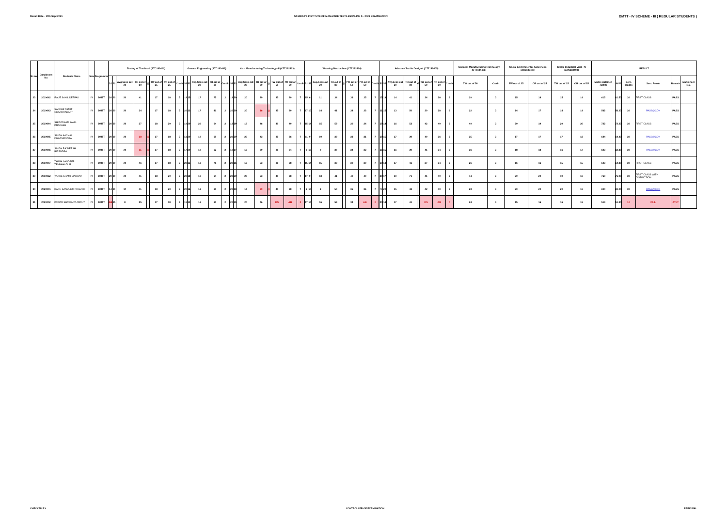Result Date:- 17th Sept,2021 SASMIRA'S INSTITUTE OF MAN-MADE TEXTILESONLINE S - 2021 EXAMINATION DMTT - IV SCHEME - III ( REGULAR STUDENTS )
| Sr.No. | Enrollment No | Students Name | Sem | Programme | Testing of Textiles-II (ATC183401) | | | | | | | | | General Engineering (ATC183402) | | | | | | | Yarn Manufacturing Technology -II (CTT182403) | | | | | | | | | Weaving Mechanism (CTT182404) | | | | | | | | | Advance Textile Design-I (CTT182405) | | | | | | | | | Garment Manufacturing Technology (DTT184406) | | Social Envirinmental Awareness (ATN183407) | | Textile Industrial Visit - IV (ATN183408) | | RESULT | | | | | |
| --- | --- | --- | --- | --- | --- | --- | --- | --- | --- | --- | --- | --- | --- | --- | --- | --- | --- | --- | --- | --- | --- | --- | --- | --- | --- | --- | --- | --- | --- | --- | --- | --- | --- | --- | --- | --- | --- | --- | --- | --- | --- | --- | --- | --- | --- | --- | --- | --- | --- | --- | --- | --- | --- | --- | --- | --- | --- | --- | --- |
| | | | | | S1 | S2 | Avg.Sess out 20 | TH out of 80 | @ | TW out of 25 | PR out of 25 | Credit | | S1 | S2 | Avg.Sess out 20 | TH out of 80 | Credit | | | S1 | S2 | Avg.Sess out 20 | TH out of 80 | @ | TW out of 50 | PR out of 50 | Credit | | S1 | S2 | Avg.Sess out 20 | TH out of 80 | @ | TW out of 50 | PR out of 50 | Credit | | S1 | S2 | Avg.Sess out 20 | TH out of 80 | G | TW out of 50 | PR out of 50 | Credit | | TW out of 50 | Credit | TW out of 25 | OR out of 25 | TW out of 25 | OR out of 25 | Marks obtained (1080) | % IV | Sem. credits | Sem. Result | Remark | Marksheet No. |
| 23 | 2019042 | RAUT SAHIL DEEPAK | IV | DMTT | 20 | 20 | 20 | 41 | | 17 | 18 | 5 | | 18 | 15 | 17 | 75 | 2 | | | 19 | 20 | 20 | 39 | | 35 | 30 | 7 | | 15 | 6 | 11 | 34 | | 36 | 25 | 7 | | 15 | 13 | 14 | 41 | | 34 | 26 | 6 | | 20 | 3 | 15 | 18 | 15 | 14 | 615 | 61.50 | 30 | FIRST CLASS | PASS | |
| 24 | 2019043 | SANKHE ASMIT CHANDRAKANT | IV | DMTT | 20 | 20 | 20 | 34 | | 17 | 18 | 5 | | 20 | 13 | 17 | 41 | 2 | | | 20 | 20 | 20 | 16 | @ | 35 | 30 | 7 | | 17 | 10 | 14 | 41 | | 34 | 23 | 7 | | 11 | 15 | 13 | 50 | | 30 | 28 | 6 | | 22 | 3 | 14 | 17 | 14 | 14 | 562 | 56.20 | 30 | PASS@CON | PASS | |
| 25 | 2019044 | SHIRODKAR SAHIL PRAKASH | IV | DMTT | 20 | 20 | 20 | 37 | | 18 | 20 | 5 | | 19 | 20 | 20 | 64 | 2 | | | 18 | 19 | 19 | 46 | | 40 | 40 | 7 | | 15 | 14 | 15 | 59 | | 30 | 24 | 7 | | 19 | 13 | 16 | 53 | | 42 | 40 | 6 | | 40 | 3 | 20 | 19 | 20 | 20 | 722 | 72.20 | 30 | FIRST CLASS | PASS | |
| 26 | 2019045 | SINGH AACHAL DHARMENDRA | IV | DMTT | 20 | 20 | 20 | 18 | @ | 17 | 18 | 5 | | 18 | 20 | 19 | 69 | 2 | | | 20 | 20 | 20 | 43 | | 35 | 36 | 7 | | 11 | 9 | 10 | 39 | | 33 | 31 | 7 | | 19 | 15 | 17 | 39 | | 40 | 36 | 6 | | 35 | 3 | 17 | 17 | 17 | 18 | 644 | 64.40 | 30 | PASS@CON | PASS | |
| 27 | 2019046 | SINGH RAJNEESH BIRENDRA | IV | DMTT | 20 | 20 | 20 | 11 | @ | 17 | 18 | 5 | | 17 | 20 | 19 | 62 | 2 | | | 19 | 17 | 18 | 39 | | 38 | 34 | 7 | | 8 | 10 | 9 | 37 | | 34 | 32 | 7 | | 16 | 15 | 16 | 39 | | 41 | 34 | 6 | | 36 | 3 | 18 | 18 | 16 | 17 | 623 | 62.30 | 30 | PASS@CON | PASS | |
| 28 | 2019047 | THAPA SANDEEP TEKBAHADUR | IV | DMTT | 20 | 20 | 20 | 46 | | 17 | 18 | 5 | | 20 | 15 | 18 | 71 | 2 | | | 20 | 16 | 18 | 53 | | 38 | 28 | 7 | | 15 | 14 | 15 | 39 | | 30 | 30 | 7 | | 19 | 14 | 17 | 41 | | 27 | 34 | 6 | | 21 | 3 | 16 | 16 | 15 | 15 | 643 | 64.30 | 30 | FIRST CLASS | PASS | |
| 29 | 2019052 | YANDE SHAMI MADHAV | IV | DMTT | 20 | 20 | 20 | 41 | | 18 | 20 | 5 | | 20 | 18 | 19 | 64 | 2 | | | 20 | 20 | 20 | 53 | | 40 | 38 | 7 | | 17 | 9 | 13 | 41 | | 40 | 40 | 7 | | 20 | 17 | 19 | 71 | | 41 | 40 | 6 | | 44 | 3 | 20 | 20 | 19 | 19 | 760 | 76.00 | 30 | FIRST CLASS WITH DISTINCTION | PASS | |
| 30 | 2020001 | KADU SANYUKTI PRAMOD | IV | DMTT | 14 | 20 | 17 | 41 | | 18 | 20 | 5 | | 20 | 16 | 18 | 80 | 2 | | | 20 | 13 | 17 | 30 | @ | 40 | 38 | 7 | | 6 | 10 | 8 | 50 | | 35 | 36 | 7 | | 9 | 20 | 15 | 43 | | 42 | 40 | 6 | | 23 | 3 | 20 | 20 | 20 | 19 | 690 | 69.00 | 30 | PASS@CON | PASS | |
| 31 | 2020002 | PAWAR SHRIKANT AMRUT | IV | DMTT | AB | 15 | 8 | 55 | | 17 | 18 | 5 | | 19 | 13 | 16 | 80 | 2 | | | 20 | 19 | 20 | 46 | | DS | AB | 0 | | 17 | 14 | 16 | 59 | | 34 | AB | 0 | | 20 | 14 | 17 | 41 | | DS | AB | 0 | | 24 | 3 | 15 | 16 | 16 | 15 | 513 | 51.30 | 10 | FAIL | ATKT | |
CHECKED BY CONTROLLER OF EXAMINATION PRINCIPAL